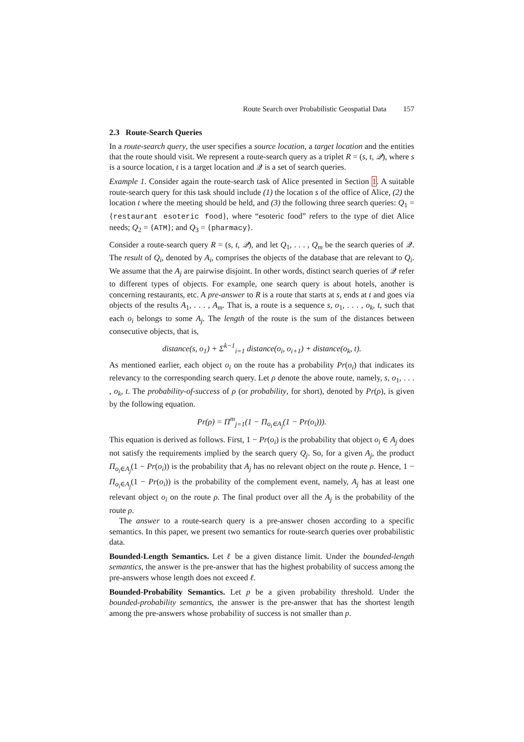Route Search over Probabilistic Geospatial Data 157
2.3 Route-Search Queries
In a route-search query, the user specifies a source location, a target location and the entities that the route should visit. We represent a route-search query as a triplet R = (s, t, 𝒬), where s is a source location, t is a target location and 𝒬 is a set of search queries.
Example 1. Consider again the route-search task of Alice presented in Section 1. A suitable route-search query for this task should include (1) the location s of the office of Alice, (2) the location t where the meeting should be held, and (3) the following three search queries: Q<sub>1</sub> = {restaurant esoteric food}, where “esoteric food” refers to the type of diet Alice needs; Q<sub>2</sub> = {ATM}; and Q<sub>3</sub> = {pharmacy}.
Consider a route-search query R = (s, t, 𝒬), and let Q<sub>1</sub>, . . . , Q<sub>m</sub> be the search queries of 𝒬. The result of Q<sub>i</sub>, denoted by A<sub>i</sub>, comprises the objects of the database that are relevant to Q<sub>i</sub>. We assume that the A<sub>j</sub> are pairwise disjoint. In other words, distinct search queries of 𝒬 refer to different types of objects. For example, one search query is about hotels, another is concerning restaurants, etc. A pre-answer to R is a route that starts at s, ends at t and goes via objects of the results A<sub>1</sub>, . . . , A<sub>m</sub>. That is, a route is a sequence s, o<sub>1</sub>, . . . , o<sub>k</sub>, t, such that each o<sub>i</sub> belongs to some A<sub>j</sub>. The length of the route is the sum of the distances between consecutive objects, that is,
distance(s, o<sub>1</sub>) + Σ<sup>k−1</sup><sub>i=1</sub> distance(o<sub>i</sub>, o<sub>i+1</sub>) + distance(o<sub>k</sub>, t).
As mentioned earlier, each object o<sub>i</sub> on the route has a probability Pr(o<sub>i</sub>) that indicates its relevancy to the corresponding search query. Let ρ denote the above route, namely, s, o<sub>1</sub>, . . . , o<sub>k</sub>, t. The probability-of-success of ρ (or probability, for short), denoted by Pr(ρ), is given by the following equation.
Pr(ρ) = Π<sup>m</sup><sub>j=1</sub>(1 − Π<sub>o<sub>i</sub>∈A<sub>j</sub></sub>(1 − Pr(o<sub>i</sub>))).
This equation is derived as follows. First, 1 − Pr(o<sub>i</sub>) is the probability that object o<sub>i</sub> ∈ A<sub>j</sub> does not satisfy the requirements implied by the search query Q<sub>j</sub>. So, for a given A<sub>j</sub>, the product Π<sub>o<sub>i</sub>∈A<sub>j</sub></sub>(1 − Pr(o<sub>i</sub>)) is the probability that A<sub>j</sub> has no relevant object on the route ρ. Hence, 1 − Π<sub>o<sub>i</sub>∈A<sub>j</sub></sub>(1 − Pr(o<sub>i</sub>)) is the probability of the complement event, namely, A<sub>j</sub> has at least one relevant object o<sub>i</sub> on the route ρ. The final product over all the A<sub>j</sub> is the probability of the route ρ.
The answer to a route-search query is a pre-answer chosen according to a specific semantics. In this paper, we present two semantics for route-search queries over probabilistic data.
Bounded-Length Semantics. Let ℓ be a given distance limit. Under the bounded-length semantics, the answer is the pre-answer that has the highest probability of success among the pre-answers whose length does not exceed ℓ.
Bounded-Probability Semantics. Let p be a given probability threshold. Under the bounded-probability semantics, the answer is the pre-answer that has the shortest length among the pre-answers whose probability of success is not smaller than p.